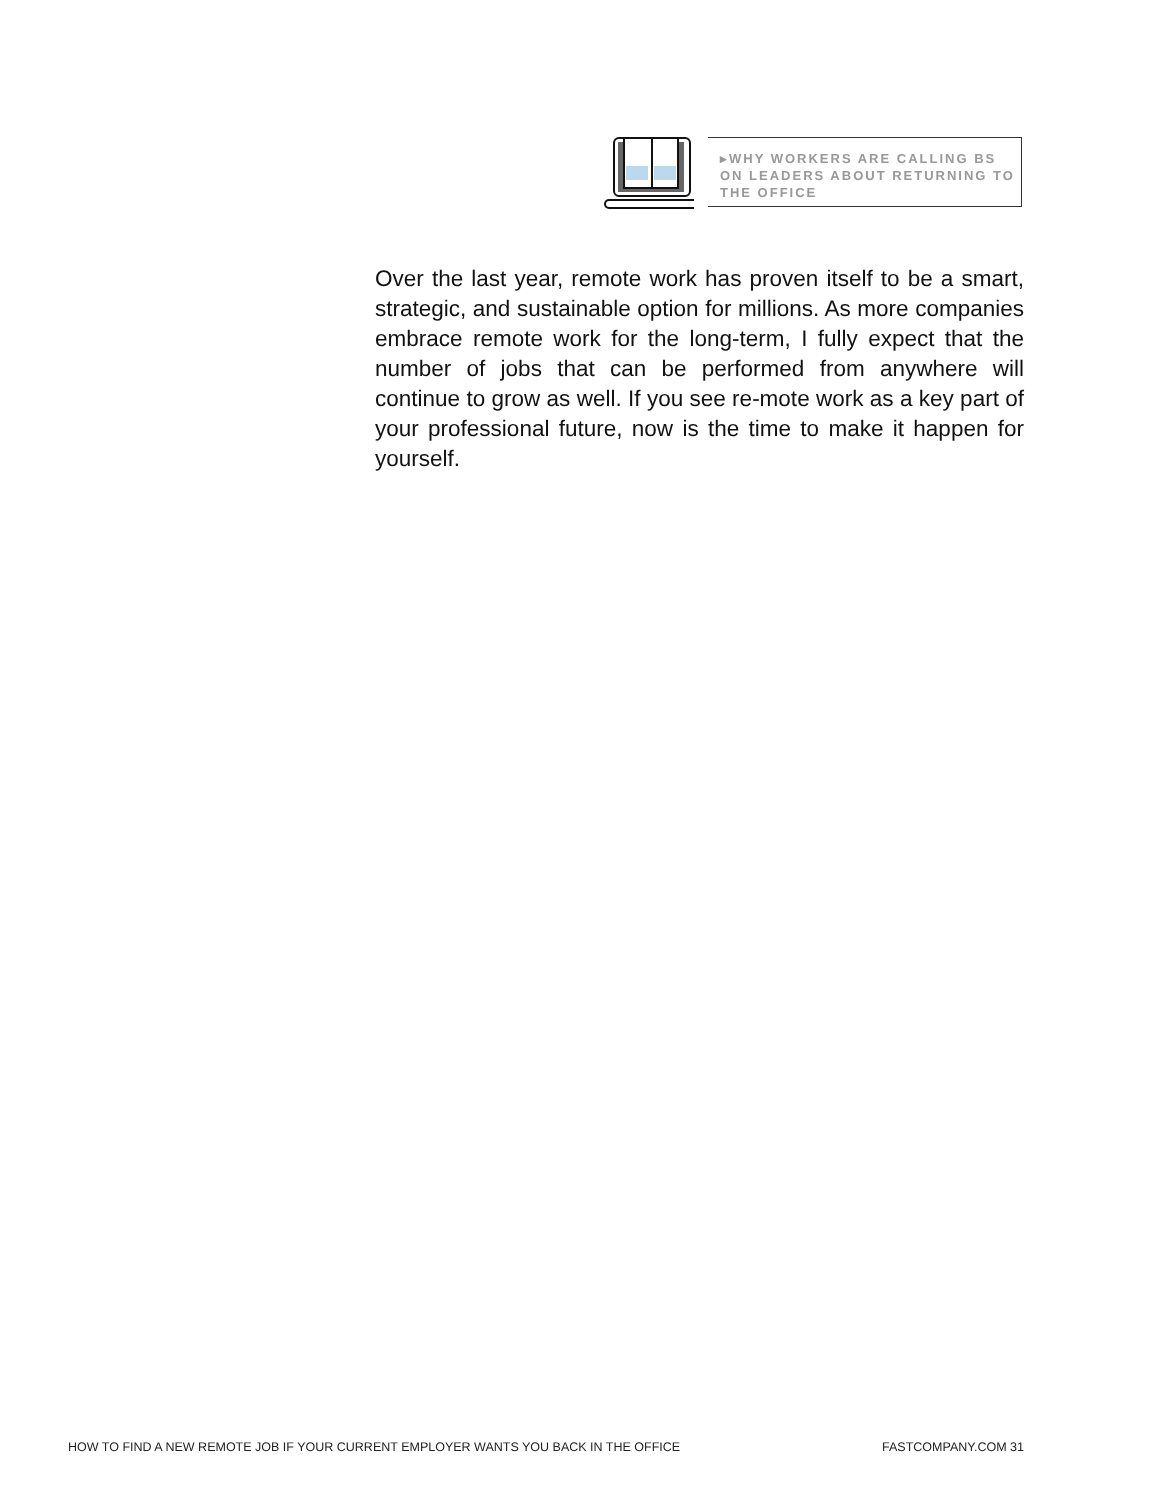▸WHY WORKERS ARE CALLING BS ON LEADERS ABOUT RETURNING TO THE OFFICE
Over the last year, remote work has proven itself to be a smart, strategic, and sustainable option for millions. As more companies embrace remote work for the long-term, I fully expect that the number of jobs that can be performed from anywhere will continue to grow as well. If you see re-mote work as a key part of your professional future, now is the time to make it happen for yourself.
HOW TO FIND A NEW REMOTE JOB IF YOUR CURRENT EMPLOYER WANTS YOU BACK IN THE OFFICE FASTCOMPANY.COM 31